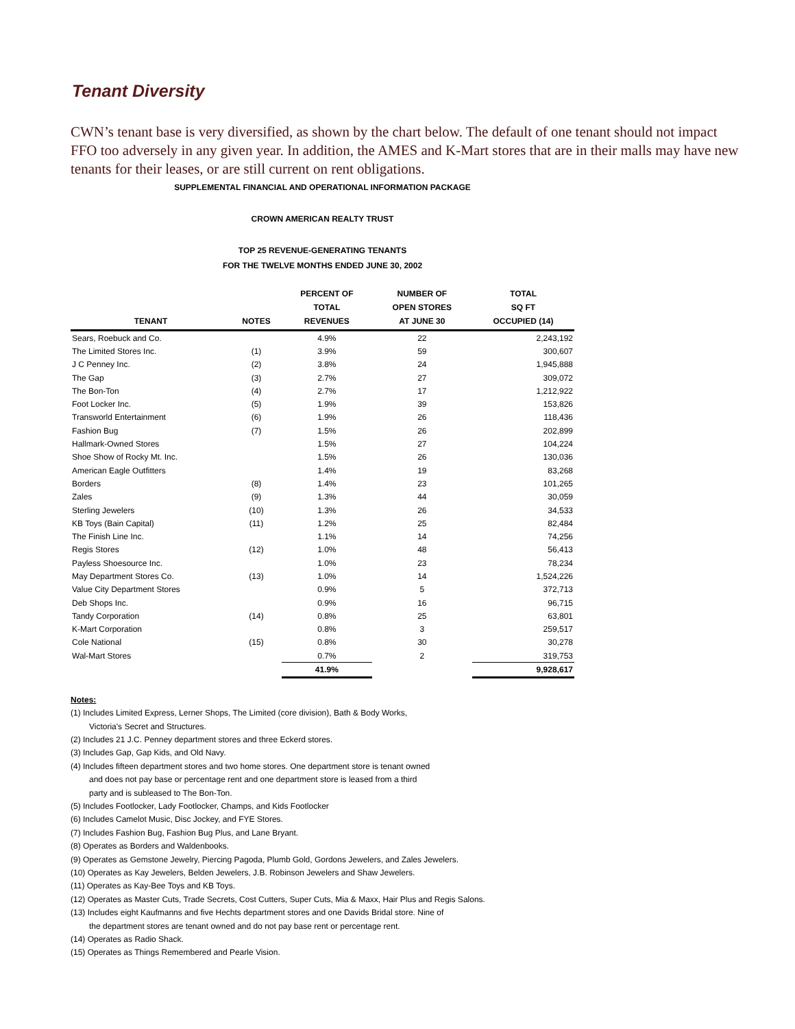Tenant Diversity
CWN’s tenant base is very diversified, as shown by the chart below. The default of one tenant should not impact FFO too adversely in any given year. In addition, the AMES and K-Mart stores that are in their malls may have new tenants for their leases, or are still current on rent obligations.
SUPPLEMENTAL FINANCIAL AND OPERATIONAL INFORMATION PACKAGE
CROWN AMERICAN REALTY TRUST
TOP 25 REVENUE-GENERATING TENANTS
FOR THE TWELVE MONTHS ENDED JUNE 30, 2002
| TENANT | NOTES | PERCENT OF TOTAL REVENUES | NUMBER OF OPEN STORES AT JUNE 30 | TOTAL SQ FT OCCUPIED (14) |
| --- | --- | --- | --- | --- |
| Sears, Roebuck and Co. | | 4.9% | 22 | 2,243,192 |
| The Limited Stores Inc. | (1) | 3.9% | 59 | 300,607 |
| J C Penney Inc. | (2) | 3.8% | 24 | 1,945,888 |
| The Gap | (3) | 2.7% | 27 | 309,072 |
| The Bon-Ton | (4) | 2.7% | 17 | 1,212,922 |
| Foot Locker Inc. | (5) | 1.9% | 39 | 153,826 |
| Transworld Entertainment | (6) | 1.9% | 26 | 118,436 |
| Fashion Bug | (7) | 1.5% | 26 | 202,899 |
| Hallmark-Owned Stores | | 1.5% | 27 | 104,224 |
| Shoe Show of Rocky Mt. Inc. | | 1.5% | 26 | 130,036 |
| American Eagle Outfitters | | 1.4% | 19 | 83,268 |
| Borders | (8) | 1.4% | 23 | 101,265 |
| Zales | (9) | 1.3% | 44 | 30,059 |
| Sterling Jewelers | (10) | 1.3% | 26 | 34,533 |
| KB Toys (Bain Capital) | (11) | 1.2% | 25 | 82,484 |
| The Finish Line Inc. | | 1.1% | 14 | 74,256 |
| Regis Stores | (12) | 1.0% | 48 | 56,413 |
| Payless Shoesource Inc. | | 1.0% | 23 | 78,234 |
| May Department Stores Co. | (13) | 1.0% | 14 | 1,524,226 |
| Value City Department Stores | | 0.9% | 5 | 372,713 |
| Deb Shops Inc. | | 0.9% | 16 | 96,715 |
| Tandy Corporation | (14) | 0.8% | 25 | 63,801 |
| K-Mart Corporation | | 0.8% | 3 | 259,517 |
| Cole National | (15) | 0.8% | 30 | 30,278 |
| Wal-Mart Stores | | 0.7% | 2 | 319,753 |
| | | 41.9% | | 9,928,617 |
Notes:
(1) Includes Limited Express, Lerner Shops, The Limited (core division), Bath & Body Works,
Victoria's Secret and Structures.
(2) Includes 21 J.C. Penney department stores and three Eckerd stores.
(3) Includes Gap, Gap Kids, and Old Navy.
(4) Includes fifteen department stores and two home stores. One department store is tenant owned
and does not pay base or percentage rent and one department store is leased from a third
party and is subleased to The Bon-Ton.
(5) Includes Footlocker, Lady Footlocker, Champs, and Kids Footlocker
(6) Includes Camelot Music, Disc Jockey, and FYE Stores.
(7) Includes Fashion Bug, Fashion Bug Plus, and Lane Bryant.
(8) Operates as Borders and Waldenbooks.
(9) Operates as Gemstone Jewelry, Piercing Pagoda, Plumb Gold, Gordons Jewelers, and Zales Jewelers.
(10) Operates as Kay Jewelers, Belden Jewelers, J.B. Robinson Jewelers and Shaw Jewelers.
(11) Operates as Kay-Bee Toys and KB Toys.
(12) Operates as Master Cuts, Trade Secrets, Cost Cutters, Super Cuts, Mia & Maxx, Hair Plus and Regis Salons.
(13) Includes eight Kaufmanns and five Hechts department stores and one Davids Bridal store. Nine of
the department stores are tenant owned and do not pay base rent or percentage rent.
(14) Operates as Radio Shack.
(15) Operates as Things Remembered and Pearle Vision.